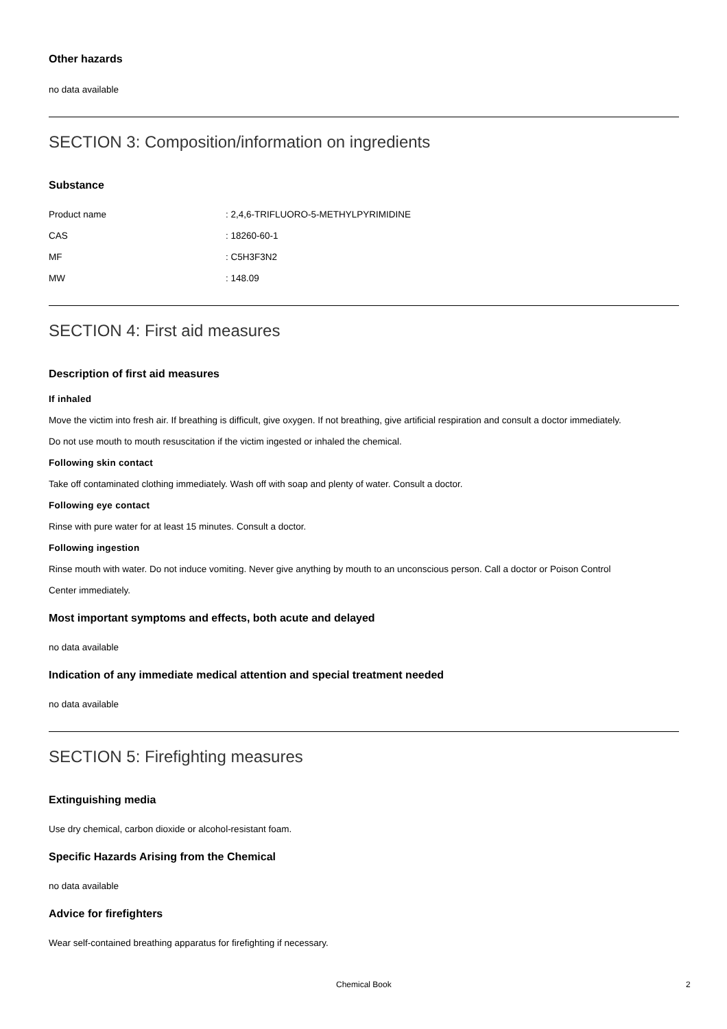Other hazards
no data available
SECTION 3: Composition/information on ingredients
Substance
| Product name | : 2,4,6-TRIFLUORO-5-METHYLPYRIMIDINE |
| CAS | : 18260-60-1 |
| MF | : C5H3F3N2 |
| MW | : 148.09 |
SECTION 4: First aid measures
Description of first aid measures
If inhaled
Move the victim into fresh air. If breathing is difficult, give oxygen. If not breathing, give artificial respiration and consult a doctor immediately.
Do not use mouth to mouth resuscitation if the victim ingested or inhaled the chemical.
Following skin contact
Take off contaminated clothing immediately. Wash off with soap and plenty of water. Consult a doctor.
Following eye contact
Rinse with pure water for at least 15 minutes. Consult a doctor.
Following ingestion
Rinse mouth with water. Do not induce vomiting. Never give anything by mouth to an unconscious person. Call a doctor or Poison Control
Center immediately.
Most important symptoms and effects, both acute and delayed
no data available
Indication of any immediate medical attention and special treatment needed
no data available
SECTION 5: Firefighting measures
Extinguishing media
Use dry chemical, carbon dioxide or alcohol-resistant foam.
Specific Hazards Arising from the Chemical
no data available
Advice for firefighters
Wear self-contained breathing apparatus for firefighting if necessary.
Chemical Book 2